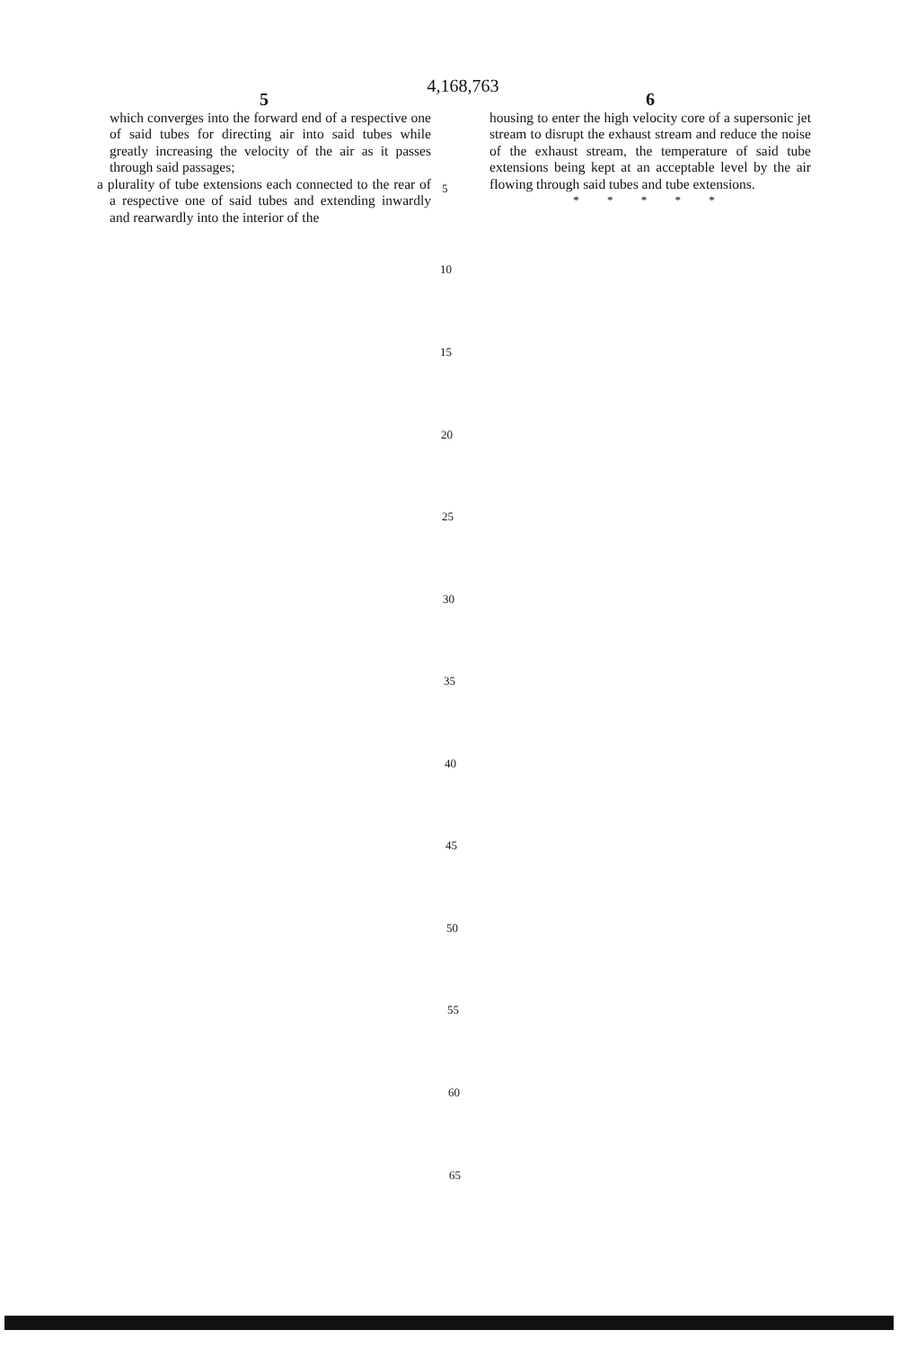4,168,763
5
which converges into the forward end of a respective one of said tubes for directing air into said tubes while greatly increasing the velocity of the air as it passes through said passages;
a plurality of tube extensions each connected to the rear of a respective one of said tubes and extending inwardly and rearwardly into the interior of the
6
housing to enter the high velocity core of a supersonic jet stream to disrupt the exhaust stream and reduce the noise of the exhaust stream, the temperature of said tube extensions being kept at an acceptable level by the air flowing through said tubes and tube extensions.
* * * * *
5
10
15
20
25
30
35
40
45
50
55
60
65